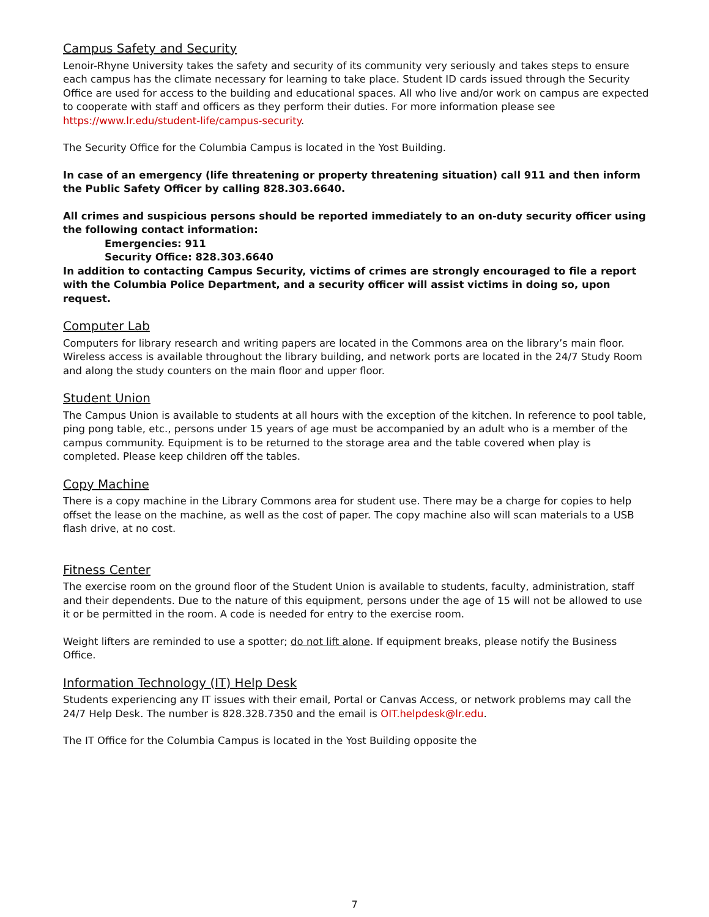Campus Safety and Security
Lenoir-Rhyne University takes the safety and security of its community very seriously and takes steps to ensure each campus has the climate necessary for learning to take place. Student ID cards issued through the Security Office are used for access to the building and educational spaces. All who live and/or work on campus are expected to cooperate with staff and officers as they perform their duties. For more information please see https://www.lr.edu/student-life/campus-security.
The Security Office for the Columbia Campus is located in the Yost Building.
In case of an emergency (life threatening or property threatening situation) call 911 and then inform the Public Safety Officer by calling 828.303.6640.
All crimes and suspicious persons should be reported immediately to an on-duty security officer using the following contact information:
Emergencies: 911
Security Office: 828.303.6640
In addition to contacting Campus Security, victims of crimes are strongly encouraged to file a report with the Columbia Police Department, and a security officer will assist victims in doing so, upon request.
Computer Lab
Computers for library research and writing papers are located in the Commons area on the library’s main floor. Wireless access is available throughout the library building, and network ports are located in the 24/7 Study Room and along the study counters on the main floor and upper floor.
Student Union
The Campus Union is available to students at all hours with the exception of the kitchen. In reference to pool table, ping pong table, etc., persons under 15 years of age must be accompanied by an adult who is a member of the campus community. Equipment is to be returned to the storage area and the table covered when play is completed. Please keep children off the tables.
Copy Machine
There is a copy machine in the Library Commons area for student use. There may be a charge for copies to help offset the lease on the machine, as well as the cost of paper. The copy machine also will scan materials to a USB flash drive, at no cost.
Fitness Center
The exercise room on the ground floor of the Student Union is available to students, faculty, administration, staff and their dependents. Due to the nature of this equipment, persons under the age of 15 will not be allowed to use it or be permitted in the room. A code is needed for entry to the exercise room.
Weight lifters are reminded to use a spotter; do not lift alone. If equipment breaks, please notify the Business Office.
Information Technology (IT) Help Desk
Students experiencing any IT issues with their email, Portal or Canvas Access, or network problems may call the 24/7 Help Desk. The number is 828.328.7350 and the email is OIT.helpdesk@lr.edu.
The IT Office for the Columbia Campus is located in the Yost Building opposite the
7